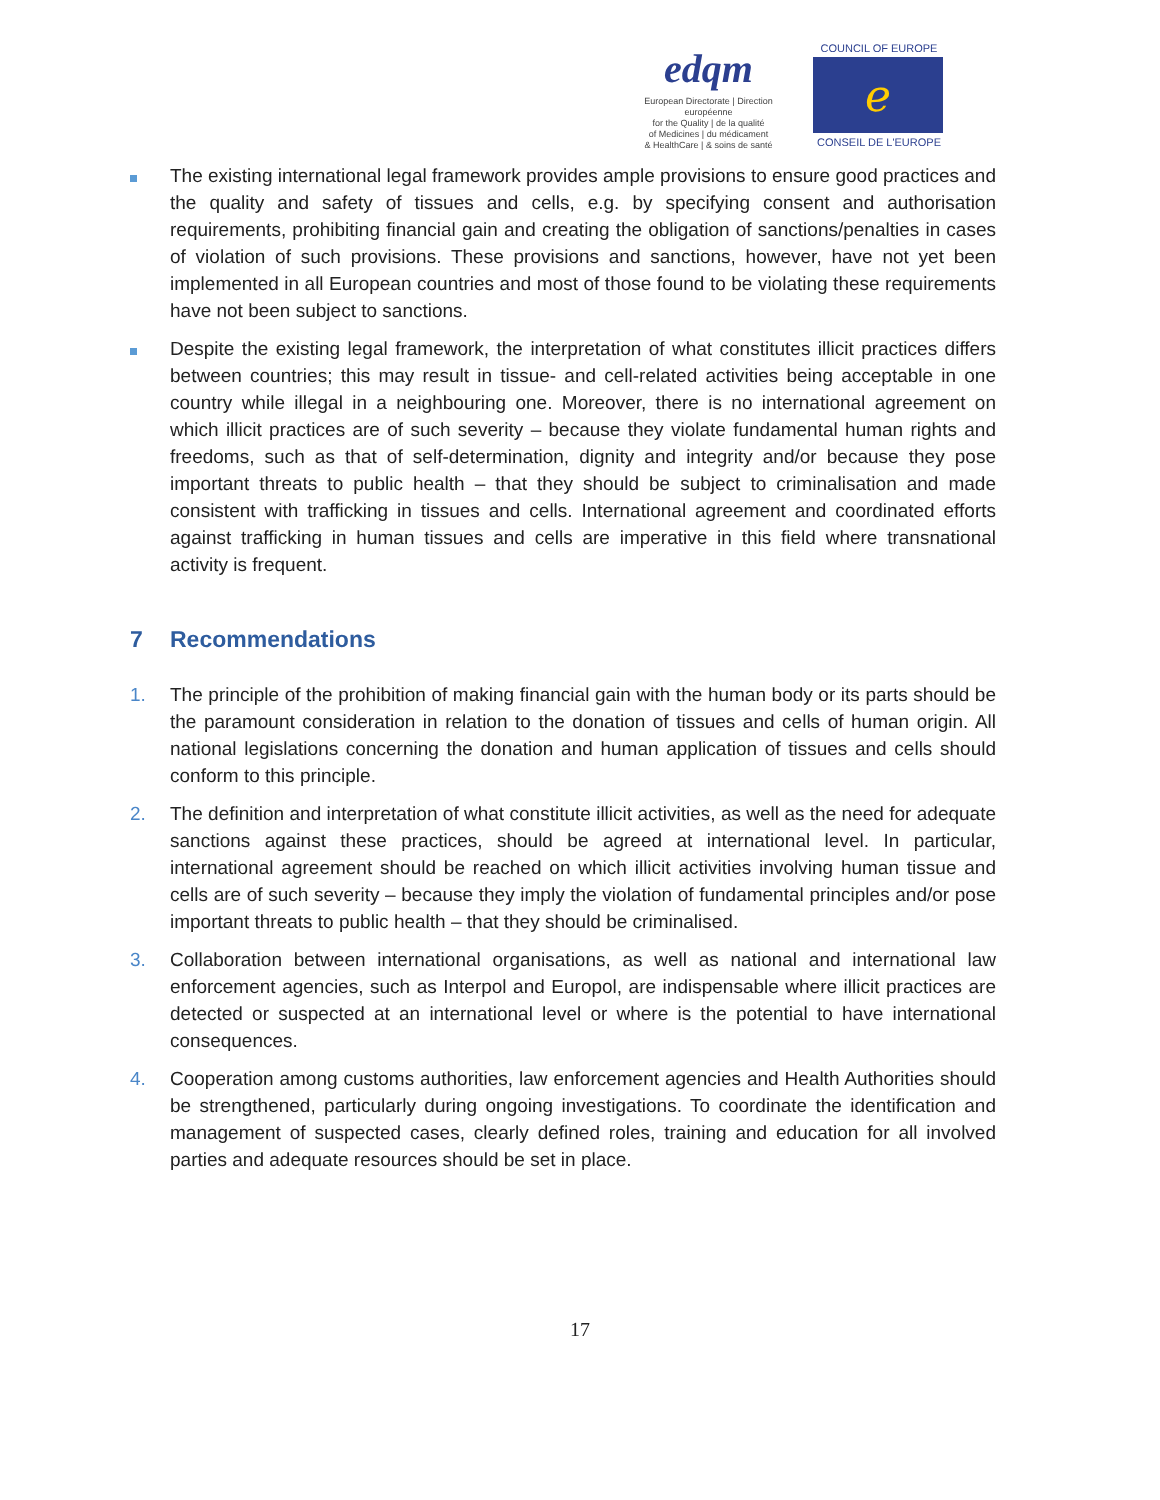edqm
European Directorate | Direction européenne
for the Quality | de la qualité
of Medicines | du médicament
& HealthCare | & soins de santé
COUNCIL OF EUROPE
ℯ
CONSEIL DE L'EUROPE
The existing international legal framework provides ample provisions to ensure good practices and the quality and safety of tissues and cells, e.g. by specifying consent and authorisation requirements, prohibiting financial gain and creating the obligation of sanctions/penalties in cases of violation of such provisions. These provisions and sanctions, however, have not yet been implemented in all European countries and most of those found to be violating these requirements have not been subject to sanctions.
Despite the existing legal framework, the interpretation of what constitutes illicit practices differs between countries; this may result in tissue- and cell-related activities being acceptable in one country while illegal in a neighbouring one. Moreover, there is no international agreement on which illicit practices are of such severity – because they violate fundamental human rights and freedoms, such as that of self-determination, dignity and integrity and/or because they pose important threats to public health – that they should be subject to criminalisation and made consistent with trafficking in tissues and cells. International agreement and coordinated efforts against trafficking in human tissues and cells are imperative in this field where transnational activity is frequent.
7 Recommendations
1. The principle of the prohibition of making financial gain with the human body or its parts should be the paramount consideration in relation to the donation of tissues and cells of human origin. All national legislations concerning the donation and human application of tissues and cells should conform to this principle.
2. The definition and interpretation of what constitute illicit activities, as well as the need for adequate sanctions against these practices, should be agreed at international level. In particular, international agreement should be reached on which illicit activities involving human tissue and cells are of such severity – because they imply the violation of fundamental principles and/or pose important threats to public health – that they should be criminalised.
3. Collaboration between international organisations, as well as national and international law enforcement agencies, such as Interpol and Europol, are indispensable where illicit practices are detected or suspected at an international level or where is the potential to have international consequences.
4. Cooperation among customs authorities, law enforcement agencies and Health Authorities should be strengthened, particularly during ongoing investigations. To coordinate the identification and management of suspected cases, clearly defined roles, training and education for all involved parties and adequate resources should be set in place.
17